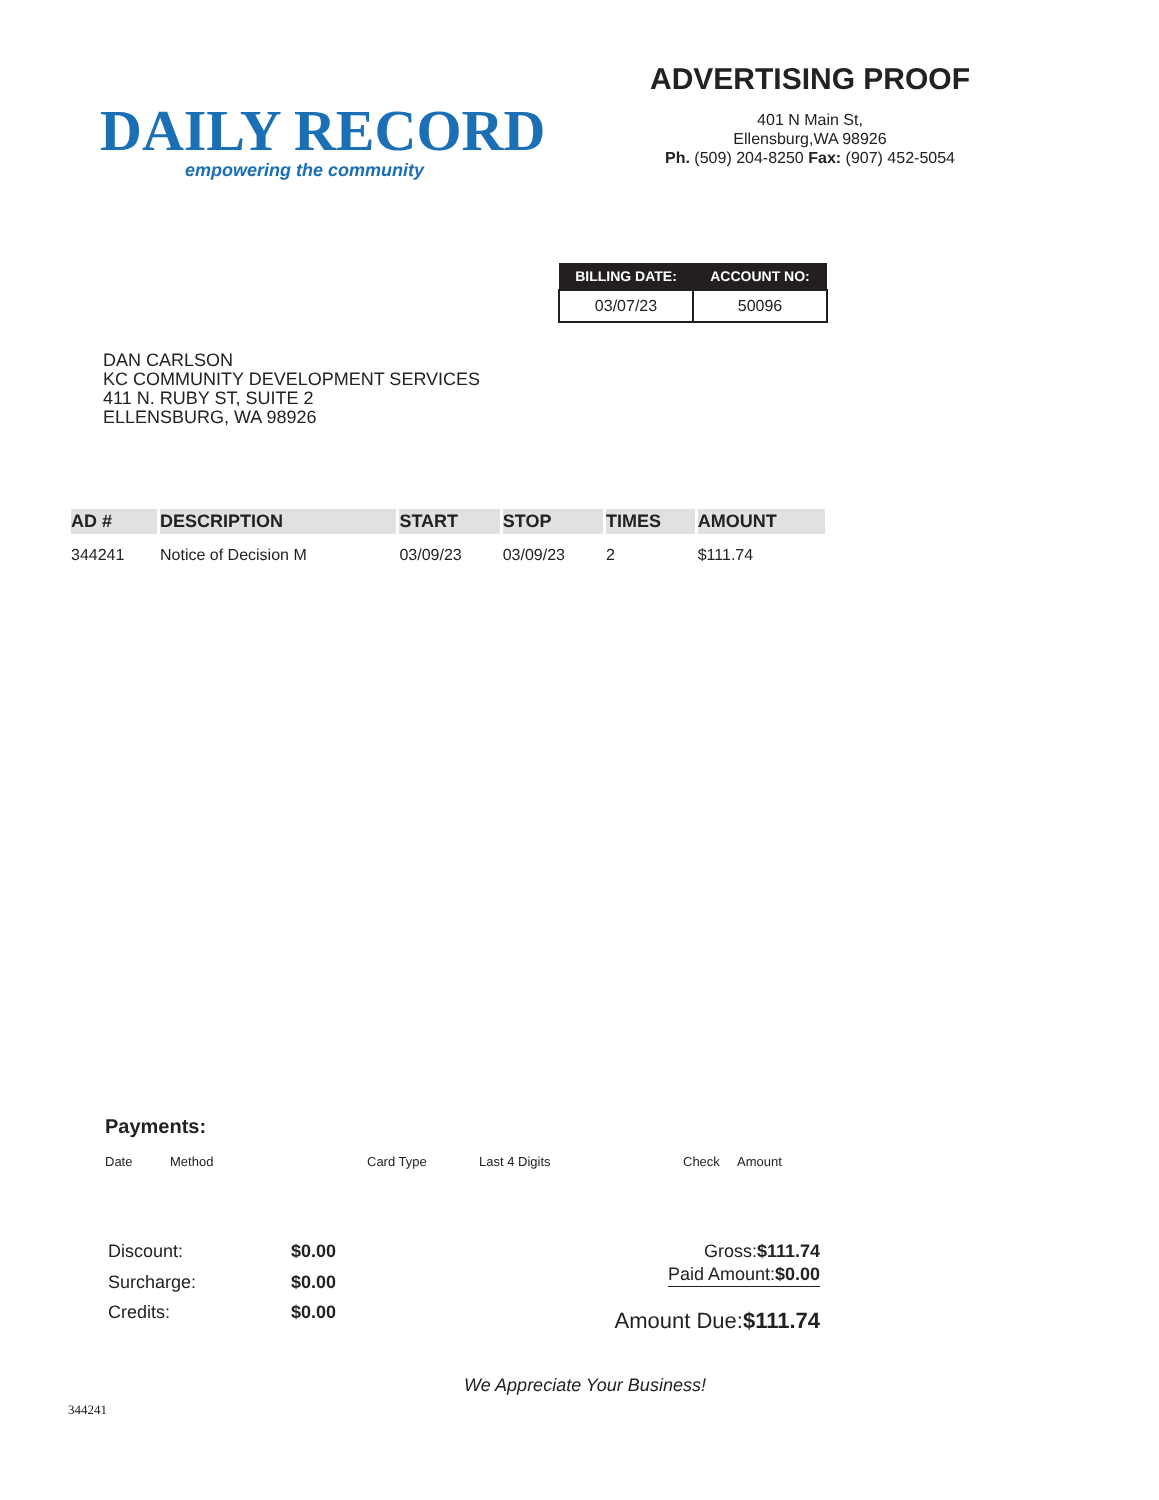DAILY RECORD
empowering the community
ADVERTISING PROOF
401 N Main St,
Ellensburg,WA 98926
Ph. (509) 204-8250 Fax: (907) 452-5054
| BILLING DATE: | ACCOUNT NO: |
| --- | --- |
| 03/07/23 | 50096 |
DAN CARLSON
KC COMMUNITY DEVELOPMENT SERVICES
411 N. RUBY ST, SUITE 2
ELLENSBURG, WA 98926
| AD # | DESCRIPTION | START | STOP | TIMES | AMOUNT |
| --- | --- | --- | --- | --- | --- |
| 344241 | Notice of Decision M | 03/09/23 | 03/09/23 | 2 | $111.74 |
Payments:
Date Method Card Type Last 4 Digits Check Amount
Discount: $0.00 Surcharge: $0.00 Credits: $0.00
Gross:$111.74
Paid Amount:$0.00
Amount Due:$111.74
We Appreciate Your Business!
344241